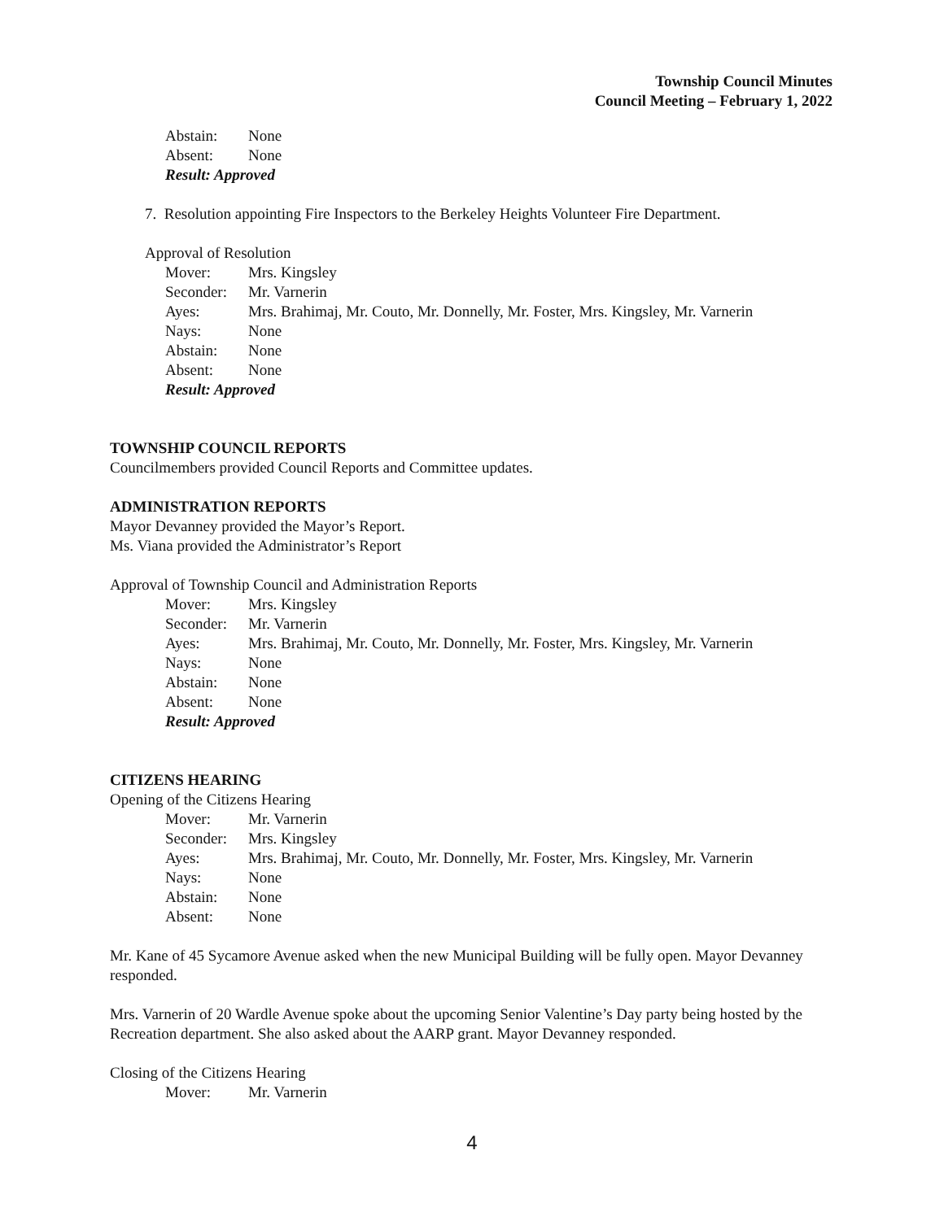Township Council Minutes
Council Meeting – February 1, 2022
Abstain: None
Absent: None
Result: Approved
7. Resolution appointing Fire Inspectors to the Berkeley Heights Volunteer Fire Department.
Approval of Resolution
Mover: Mrs. Kingsley
Seconder: Mr. Varnerin
Ayes: Mrs. Brahimaj, Mr. Couto, Mr. Donnelly, Mr. Foster, Mrs. Kingsley, Mr. Varnerin
Nays: None
Abstain: None
Absent: None
Result: Approved
TOWNSHIP COUNCIL REPORTS
Councilmembers provided Council Reports and Committee updates.
ADMINISTRATION REPORTS
Mayor Devanney provided the Mayor’s Report.
Ms. Viana provided the Administrator’s Report
Approval of Township Council and Administration Reports
Mover: Mrs. Kingsley
Seconder: Mr. Varnerin
Ayes: Mrs. Brahimaj, Mr. Couto, Mr. Donnelly, Mr. Foster, Mrs. Kingsley, Mr. Varnerin
Nays: None
Abstain: None
Absent: None
Result: Approved
CITIZENS HEARING
Opening of the Citizens Hearing
Mover: Mr. Varnerin
Seconder: Mrs. Kingsley
Ayes: Mrs. Brahimaj, Mr. Couto, Mr. Donnelly, Mr. Foster, Mrs. Kingsley, Mr. Varnerin
Nays: None
Abstain: None
Absent: None
Mr. Kane of 45 Sycamore Avenue asked when the new Municipal Building will be fully open. Mayor Devanney responded.
Mrs. Varnerin of 20 Wardle Avenue spoke about the upcoming Senior Valentine’s Day party being hosted by the Recreation department. She also asked about the AARP grant. Mayor Devanney responded.
Closing of the Citizens Hearing
Mover: Mr. Varnerin
4